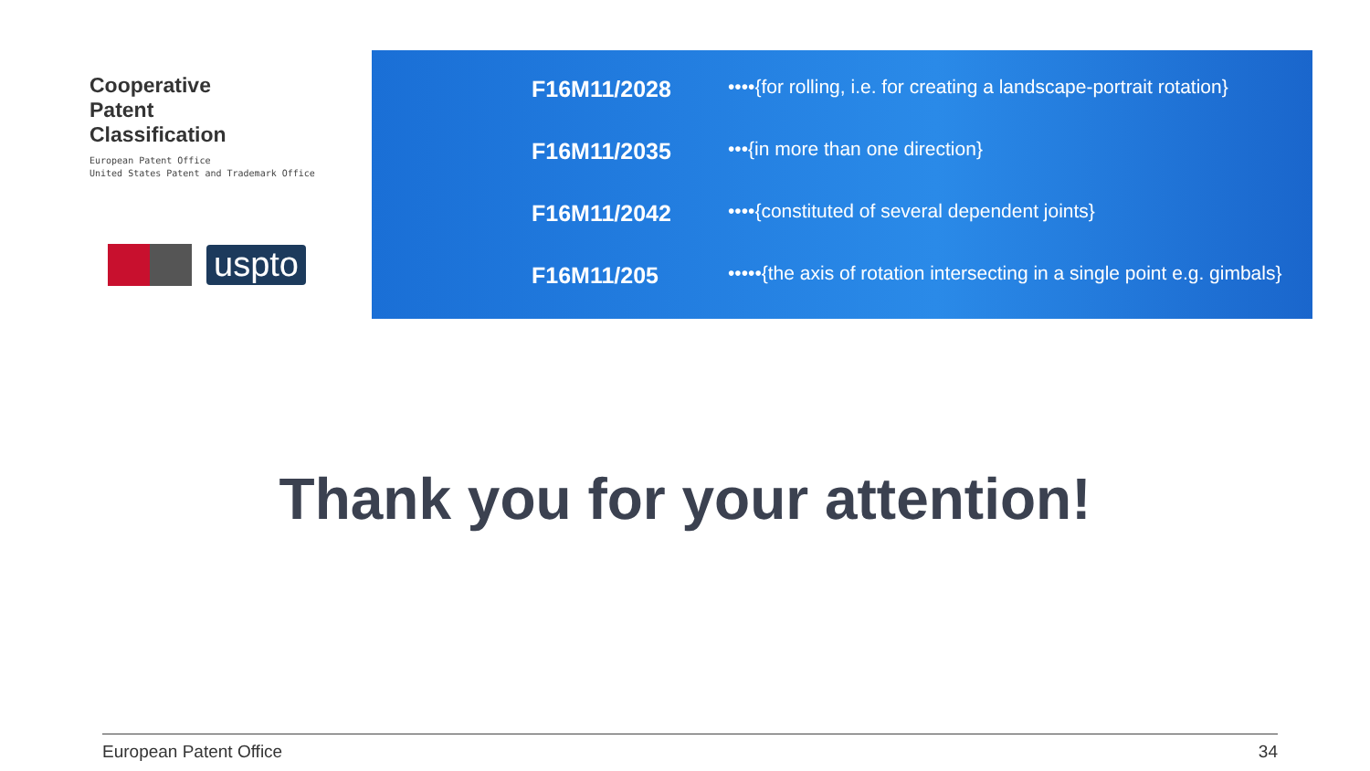Cooperative
Patent
Classification
European Patent Office
United States Patent and Trademark Office
uspto
F16M11/2028 ••••{for rolling, i.e. for creating a landscape-portrait rotation}
F16M11/2035 •••{in more than one direction}
F16M11/2042 ••••{constituted of several dependent joints}
F16M11/205 •••••{the axis of rotation intersecting in a single point e.g. gimbals}
Thank you for your attention!
European Patent Office 34